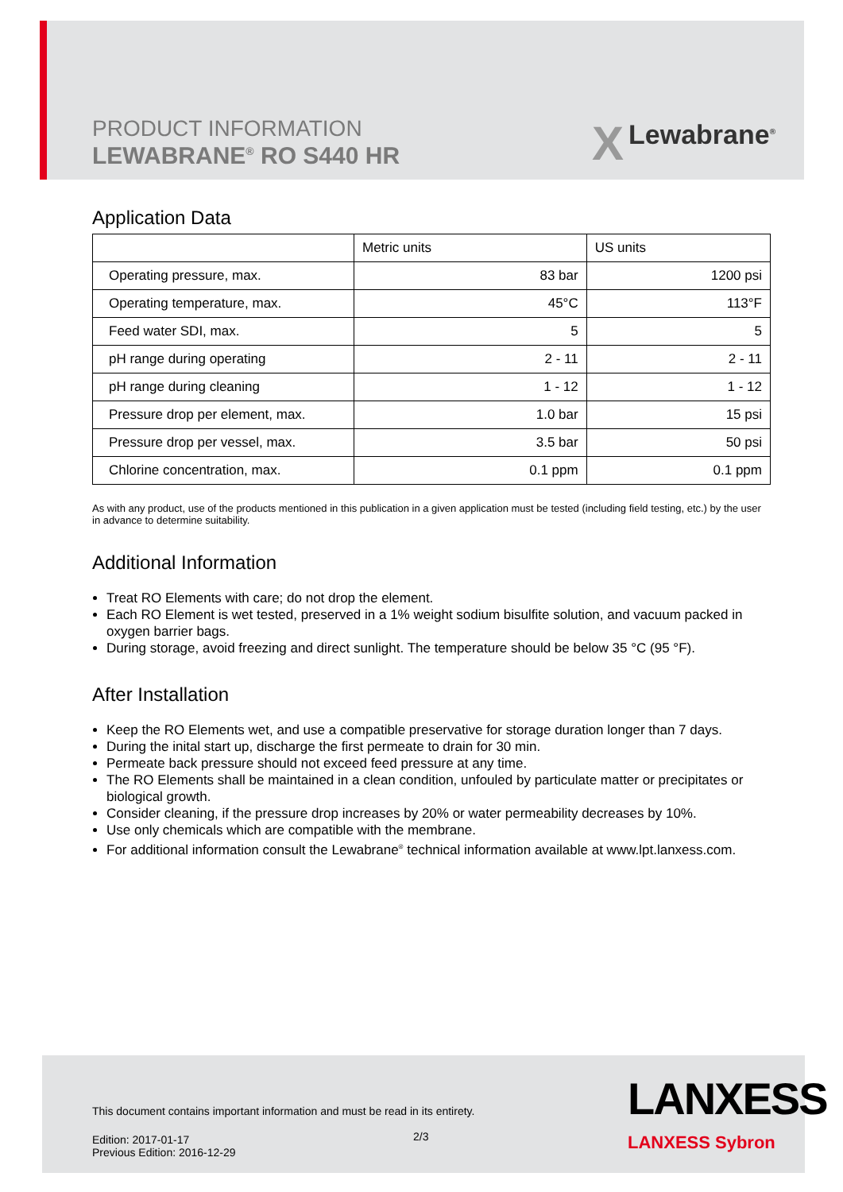PRODUCT INFORMATION
LEWABRANE<sup>®</sup> RO S440 HR
X Lewabrane<sup>®</sup>
Application Data
| | Metric units | US units |
| --- | --- | --- |
| Operating pressure, max. | 83 bar | 1200 psi |
| Operating temperature, max. | 45°C | 113°F |
| Feed water SDI, max. | 5 | 5 |
| pH range during operating | 2 - 11 | 2 - 11 |
| pH range during cleaning | 1 - 12 | 1 - 12 |
| Pressure drop per element, max. | 1.0 bar | 15 psi |
| Pressure drop per vessel, max. | 3.5 bar | 50 psi |
| Chlorine concentration, max. | 0.1 ppm | 0.1 ppm |
As with any product, use of the products mentioned in this publication in a given application must be tested (including field testing, etc.) by the user in advance to determine suitability.
Additional Information
Treat RO Elements with care; do not drop the element.
Each RO Element is wet tested, preserved in a 1% weight sodium bisulfite solution, and vacuum packed in oxygen barrier bags.
During storage, avoid freezing and direct sunlight. The temperature should be below 35 °C (95 °F).
After Installation
Keep the RO Elements wet, and use a compatible preservative for storage duration longer than 7 days.
During the inital start up, discharge the first permeate to drain for 30 min.
Permeate back pressure should not exceed feed pressure at any time.
The RO Elements shall be maintained in a clean condition, unfouled by particulate matter or precipitates or biological growth.
Consider cleaning, if the pressure drop increases by 20% or water permeability decreases by 10%.
Use only chemicals which are compatible with the membrane.
For additional information consult the Lewabrane<sup>®</sup> technical information available at www.lpt.lanxess.com.
This document contains important information and must be read in its entirety.
Edition: 2017-01-17
Previous Edition: 2016-12-29
2/3
LANXESS
LANXESS Sybron